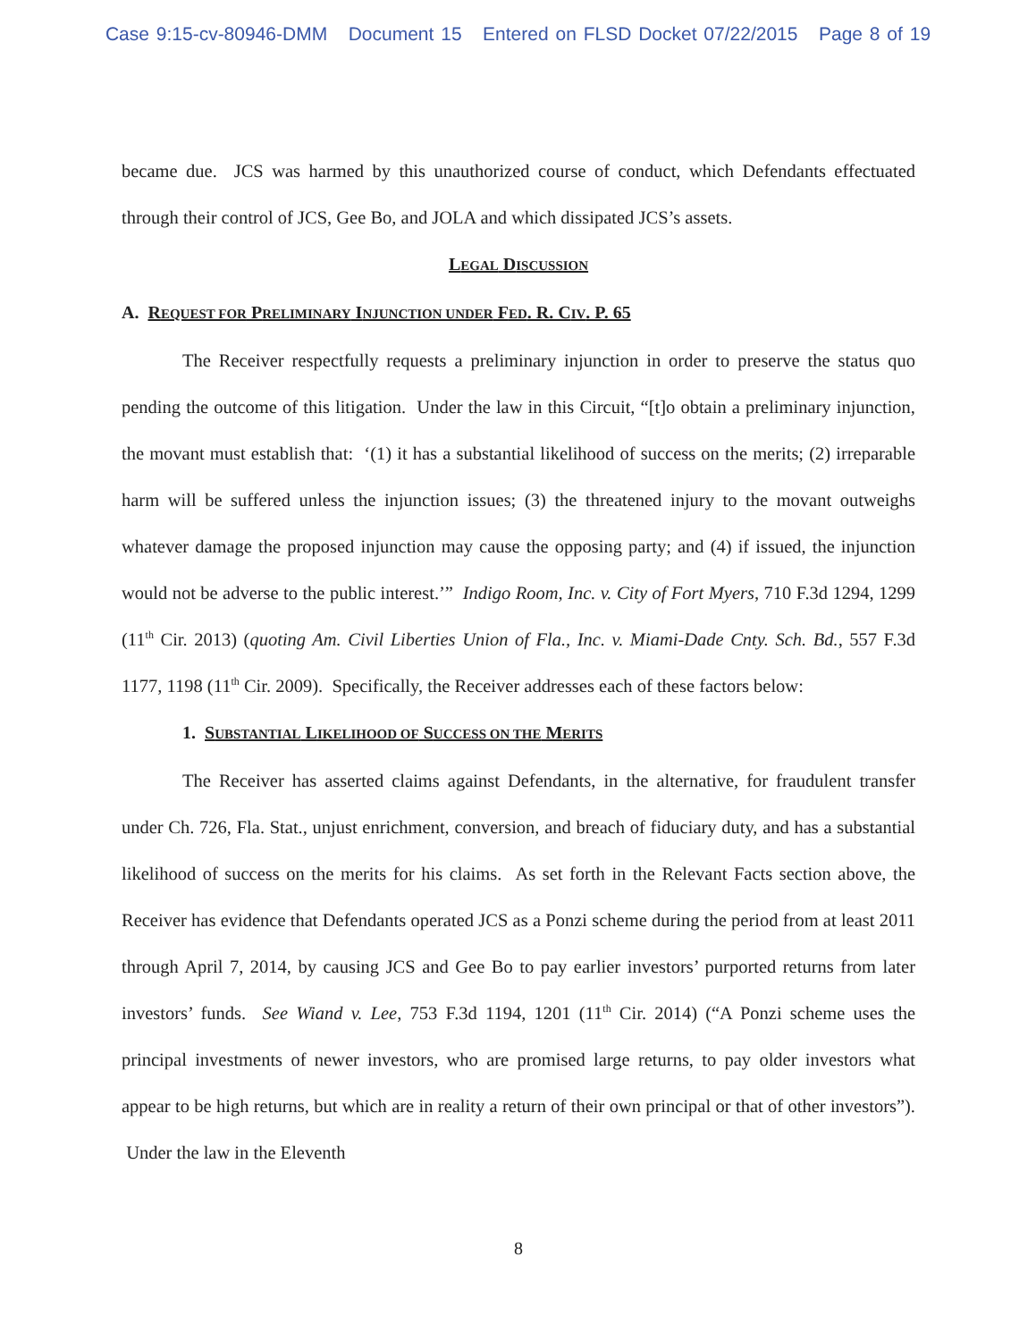Case 9:15-cv-80946-DMM Document 15 Entered on FLSD Docket 07/22/2015 Page 8 of 19
became due. JCS was harmed by this unauthorized course of conduct, which Defendants effectuated through their control of JCS, Gee Bo, and JOLA and which dissipated JCS’s assets.
LEGAL DISCUSSION
A. REQUEST FOR PRELIMINARY INJUNCTION UNDER FED. R. CIV. P. 65
The Receiver respectfully requests a preliminary injunction in order to preserve the status quo pending the outcome of this litigation. Under the law in this Circuit, “[t]o obtain a preliminary injunction, the movant must establish that: ‘(1) it has a substantial likelihood of success on the merits; (2) irreparable harm will be suffered unless the injunction issues; (3) the threatened injury to the movant outweighs whatever damage the proposed injunction may cause the opposing party; and (4) if issued, the injunction would not be adverse to the public interest.’” Indigo Room, Inc. v. City of Fort Myers, 710 F.3d 1294, 1299 (11<sup>th</sup> Cir. 2013) (quoting Am. Civil Liberties Union of Fla., Inc. v. Miami-Dade Cnty. Sch. Bd., 557 F.3d 1177, 1198 (11<sup>th</sup> Cir. 2009). Specifically, the Receiver addresses each of these factors below:
1. SUBSTANTIAL LIKELIHOOD OF SUCCESS ON THE MERITS
The Receiver has asserted claims against Defendants, in the alternative, for fraudulent transfer under Ch. 726, Fla. Stat., unjust enrichment, conversion, and breach of fiduciary duty, and has a substantial likelihood of success on the merits for his claims. As set forth in the Relevant Facts section above, the Receiver has evidence that Defendants operated JCS as a Ponzi scheme during the period from at least 2011 through April 7, 2014, by causing JCS and Gee Bo to pay earlier investors’ purported returns from later investors’ funds. See Wiand v. Lee, 753 F.3d 1194, 1201 (11<sup>th</sup> Cir. 2014) (“A Ponzi scheme uses the principal investments of newer investors, who are promised large returns, to pay older investors what appear to be high returns, but which are in reality a return of their own principal or that of other investors”). Under the law in the Eleventh
8